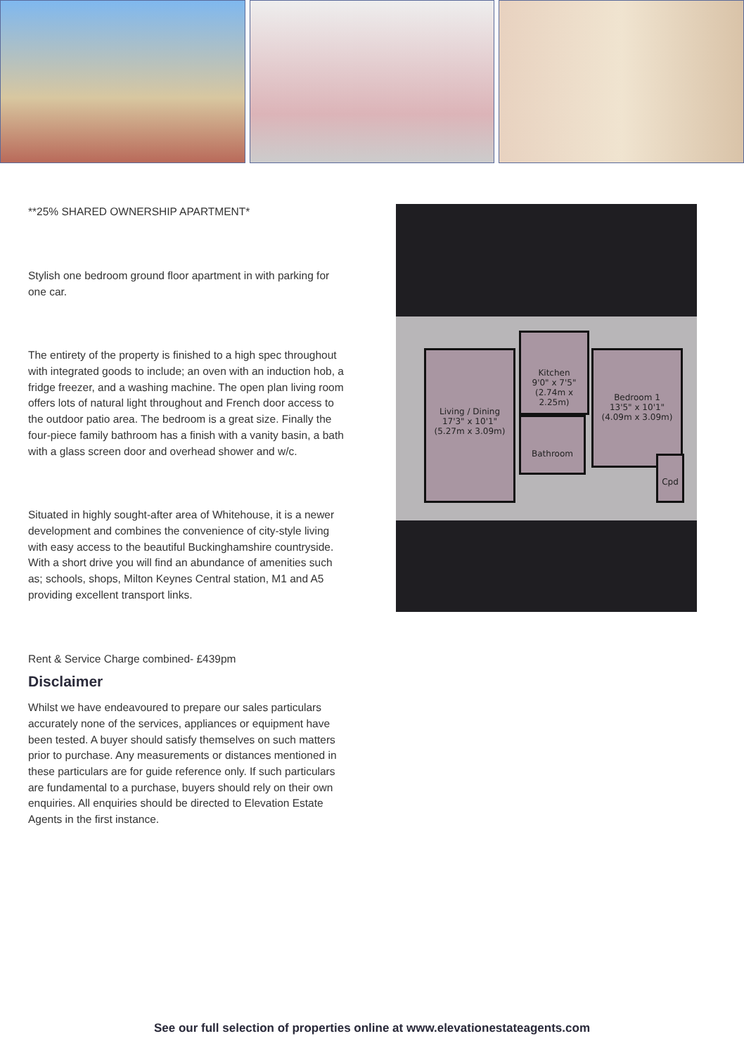**25% SHARED OWNERSHIP APARTMENT*
Stylish one bedroom ground floor apartment in with parking for one car.
The entirety of the property is finished to a high spec throughout with integrated goods to include; an oven with an induction hob, a fridge freezer, and a washing machine. The open plan living room offers lots of natural light throughout and French door access to the outdoor patio area. The bedroom is a great size. Finally the four-piece family bathroom has a finish with a vanity basin, a bath with a glass screen door and overhead shower and w/c.
Situated in highly sought-after area of Whitehouse, it is a newer development and combines the convenience of city-style living with easy access to the beautiful Buckinghamshire countryside. With a short drive you will find an abundance of amenities such as; schools, shops, Milton Keynes Central station, M1 and A5 providing excellent transport links.
Rent & Service Charge combined- £439pm
Disclaimer
Whilst we have endeavoured to prepare our sales particulars accurately none of the services, appliances or equipment have been tested. A buyer should satisfy themselves on such matters prior to purchase. Any measurements or distances mentioned in these particulars are for guide reference only. If such particulars are fundamental to a purchase, buyers should rely on their own enquiries. All enquiries should be directed to Elevation Estate Agents in the first instance.
Living / Dining
17'3" x 10'1"
(5.27m x 3.09m)
Kitchen
9'0" x 7'5"
(2.74m x 2.25m)
Bathroom
Bedroom 1
13'5" x 10'1"
(4.09m x 3.09m)
Cpd
See our full selection of properties online at www.elevationestateagents.com